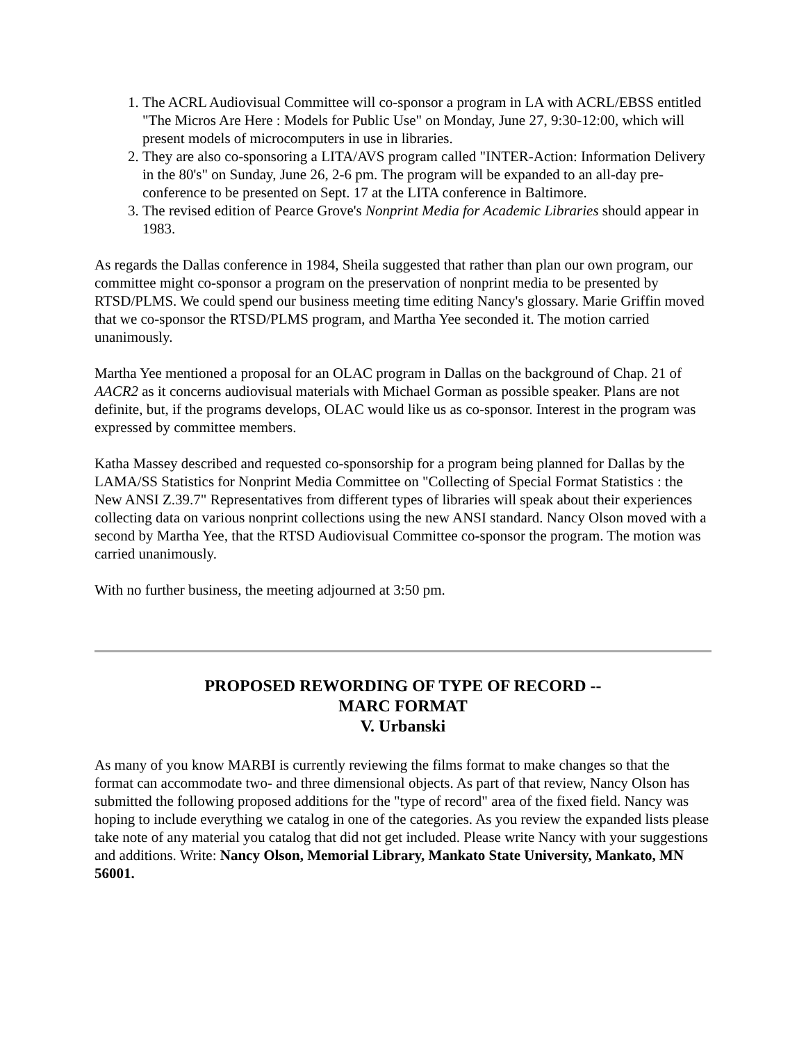1. The ACRL Audiovisual Committee will co-sponsor a program in LA with ACRL/EBSS entitled "The Micros Are Here : Models for Public Use" on Monday, June 27, 9:30-12:00, which will present models of microcomputers in use in libraries.
2. They are also co-sponsoring a LITA/AVS program called "INTER-Action: Information Delivery in the 80's" on Sunday, June 26, 2-6 pm. The program will be expanded to an all-day pre-conference to be presented on Sept. 17 at the LITA conference in Baltimore.
3. The revised edition of Pearce Grove's Nonprint Media for Academic Libraries should appear in 1983.
As regards the Dallas conference in 1984, Sheila suggested that rather than plan our own program, our committee might co-sponsor a program on the preservation of nonprint media to be presented by RTSD/PLMS. We could spend our business meeting time editing Nancy's glossary. Marie Griffin moved that we co-sponsor the RTSD/PLMS program, and Martha Yee seconded it. The motion carried unanimously.
Martha Yee mentioned a proposal for an OLAC program in Dallas on the background of Chap. 21 of AACR2 as it concerns audiovisual materials with Michael Gorman as possible speaker. Plans are not definite, but, if the programs develops, OLAC would like us as co-sponsor. Interest in the program was expressed by committee members.
Katha Massey described and requested co-sponsorship for a program being planned for Dallas by the LAMA/SS Statistics for Nonprint Media Committee on "Collecting of Special Format Statistics : the New ANSI Z.39.7" Representatives from different types of libraries will speak about their experiences collecting data on various nonprint collections using the new ANSI standard. Nancy Olson moved with a second by Martha Yee, that the RTSD Audiovisual Committee co-sponsor the program. The motion was carried unanimously.
With no further business, the meeting adjourned at 3:50 pm.
PROPOSED REWORDING OF TYPE OF RECORD --
MARC FORMAT
V. Urbanski
As many of you know MARBI is currently reviewing the films format to make changes so that the format can accommodate two- and three dimensional objects. As part of that review, Nancy Olson has submitted the following proposed additions for the "type of record" area of the fixed field. Nancy was hoping to include everything we catalog in one of the categories. As you review the expanded lists please take note of any material you catalog that did not get included. Please write Nancy with your suggestions and additions. Write: Nancy Olson, Memorial Library, Mankato State University, Mankato, MN 56001.